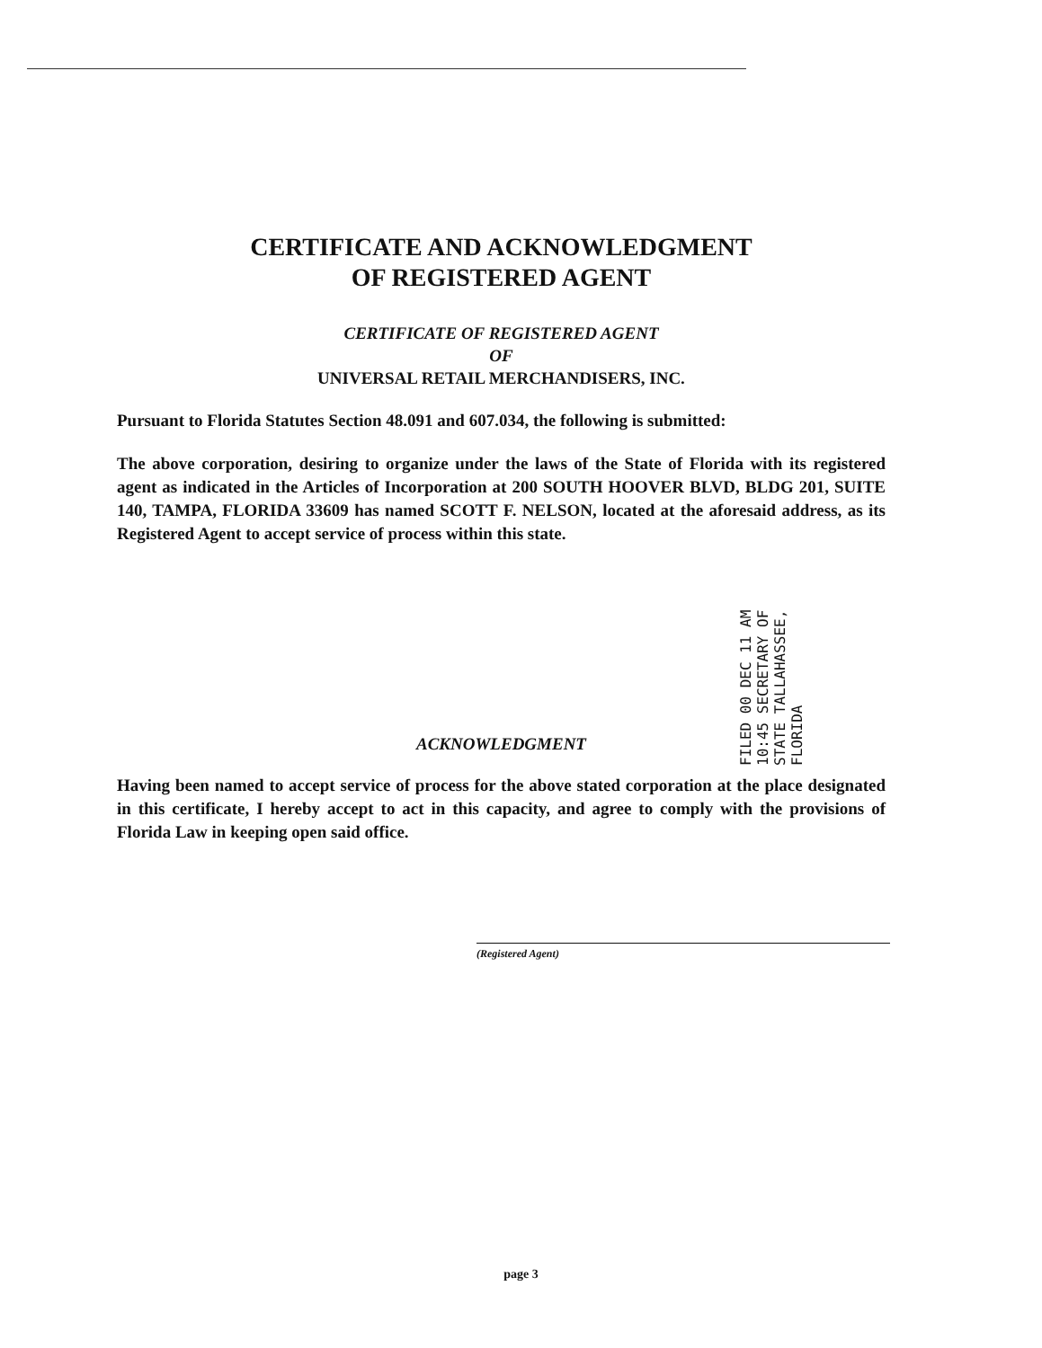CERTIFICATE AND ACKNOWLEDGMENT
OF REGISTERED AGENT
CERTIFICATE OF REGISTERED AGENT
OF
UNIVERSAL RETAIL MERCHANDISERS, INC.
Pursuant to Florida Statutes Section 48.091 and 607.034, the following is submitted:
The above corporation, desiring to organize under the laws of the State of Florida with its registered agent as indicated in the Articles of Incorporation at 200 SOUTH HOOVER BLVD, BLDG 201, SUITE 140, TAMPA, FLORIDA 33609 has named SCOTT F. NELSON, located at the aforesaid address, as its Registered Agent to accept service of process within this state.
ACKNOWLEDGMENT
Having been named to accept service of process for the above stated corporation at the place designated in this certificate, I hereby accept to act in this capacity, and agree to comply with the provisions of Florida Law in keeping open said office.
(Registered Agent)
FILED 00 DEC 11 AM 10:45 SECRETARY OF STATE TALLAHASSEE, FLORIDA
page 3